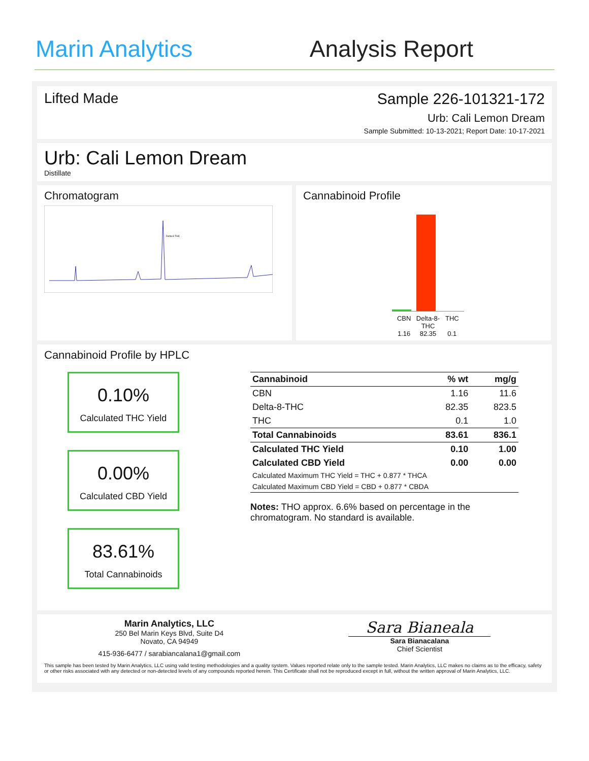Marin Analytics
Analysis Report
Lifted Made Sample 226-101321-172
Urb: Cali Lemon Dream
Sample Submitted: 10-13-2021; Report Date: 10-17-2021
Urb: Cali Lemon Dream
Distillate
Chromatogram
Delta 8 THC
Cannabinoid Profile
CBN
1.16 Delta-8-THC
82.35 THC
0.1
Cannabinoid Profile by HPLC
0.10%
Calculated THC Yield
0.00%
Calculated CBD Yield
83.61%
Total Cannabinoids
| Cannabinoid | % wt | mg/g |
| --- | --- | --- |
| CBN | 1.16 | 11.6 |
| Delta-8-THC | 82.35 | 823.5 |
| THC | 0.1 | 1.0 |
| Total Cannabinoids | 83.61 | 836.1 |
| Calculated THC Yield | 0.10 | 1.00 |
| Calculated CBD Yield | 0.00 | 0.00 |
| Calculated Maximum THC Yield = THC + 0.877 * THCA | | |
| Calculated Maximum CBD Yield = CBD + 0.877 * CBDA | | |
Notes: THO approx. 6.6% based on percentage in the chromatogram. No standard is available.
Marin Analytics, LLC
250 Bel Marin Keys Blvd, Suite D4
Novato, CA 94949
415-936-6477 / sarabiancalana1@gmail.com
Sara Bianeala
Sara Bianacalana
Chief Scientist
This sample has been tested by Marin Analytics, LLC using valid testing methodologies and a quality system. Values reported relate only to the sample tested. Marin Analytics, LLC makes no claims as to the efficacy, safety or other risks associated with any detected or non-detected levels of any compounds reported herein. This Certificate shall not be reproduced except in full, without the written approval of Marin Analytics, LLC.